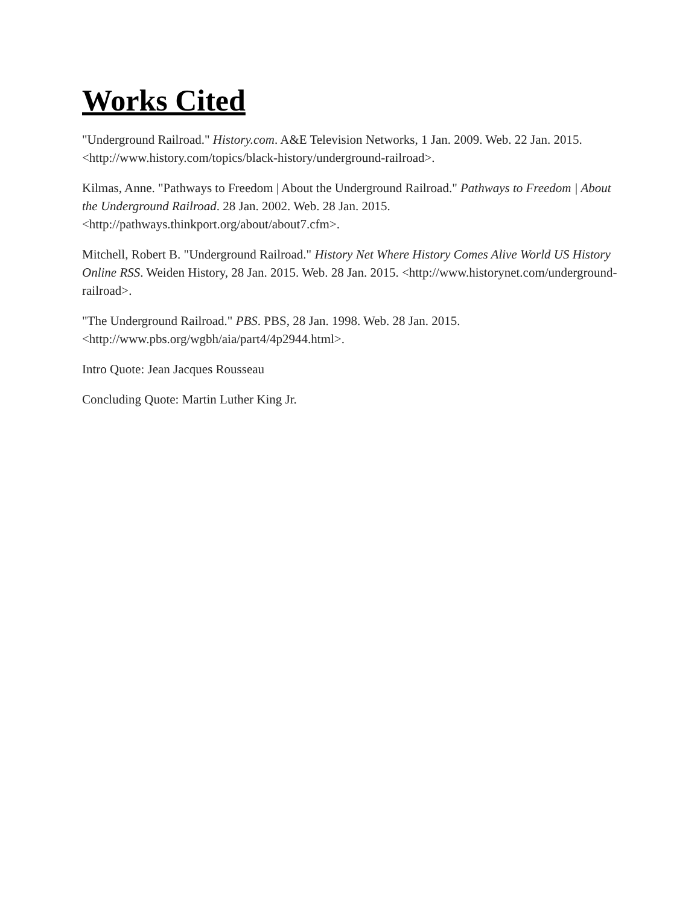Works Cited
"Underground Railroad." History.com. A&E Television Networks, 1 Jan. 2009. Web. 22 Jan. 2015. <http://www.history.com/topics/black-history/underground-railroad>.
Kilmas, Anne. "Pathways to Freedom | About the Underground Railroad." Pathways to Freedom | About the Underground Railroad. 28 Jan. 2002. Web. 28 Jan. 2015. <http://pathways.thinkport.org/about/about7.cfm>.
Mitchell, Robert B. "Underground Railroad." History Net Where History Comes Alive World US History Online RSS. Weiden History, 28 Jan. 2015. Web. 28 Jan. 2015. <http://www.historynet.com/underground-railroad>.
"The Underground Railroad." PBS. PBS, 28 Jan. 1998. Web. 28 Jan. 2015. <http://www.pbs.org/wgbh/aia/part4/4p2944.html>.
Intro Quote: Jean Jacques Rousseau
Concluding Quote: Martin Luther King Jr.